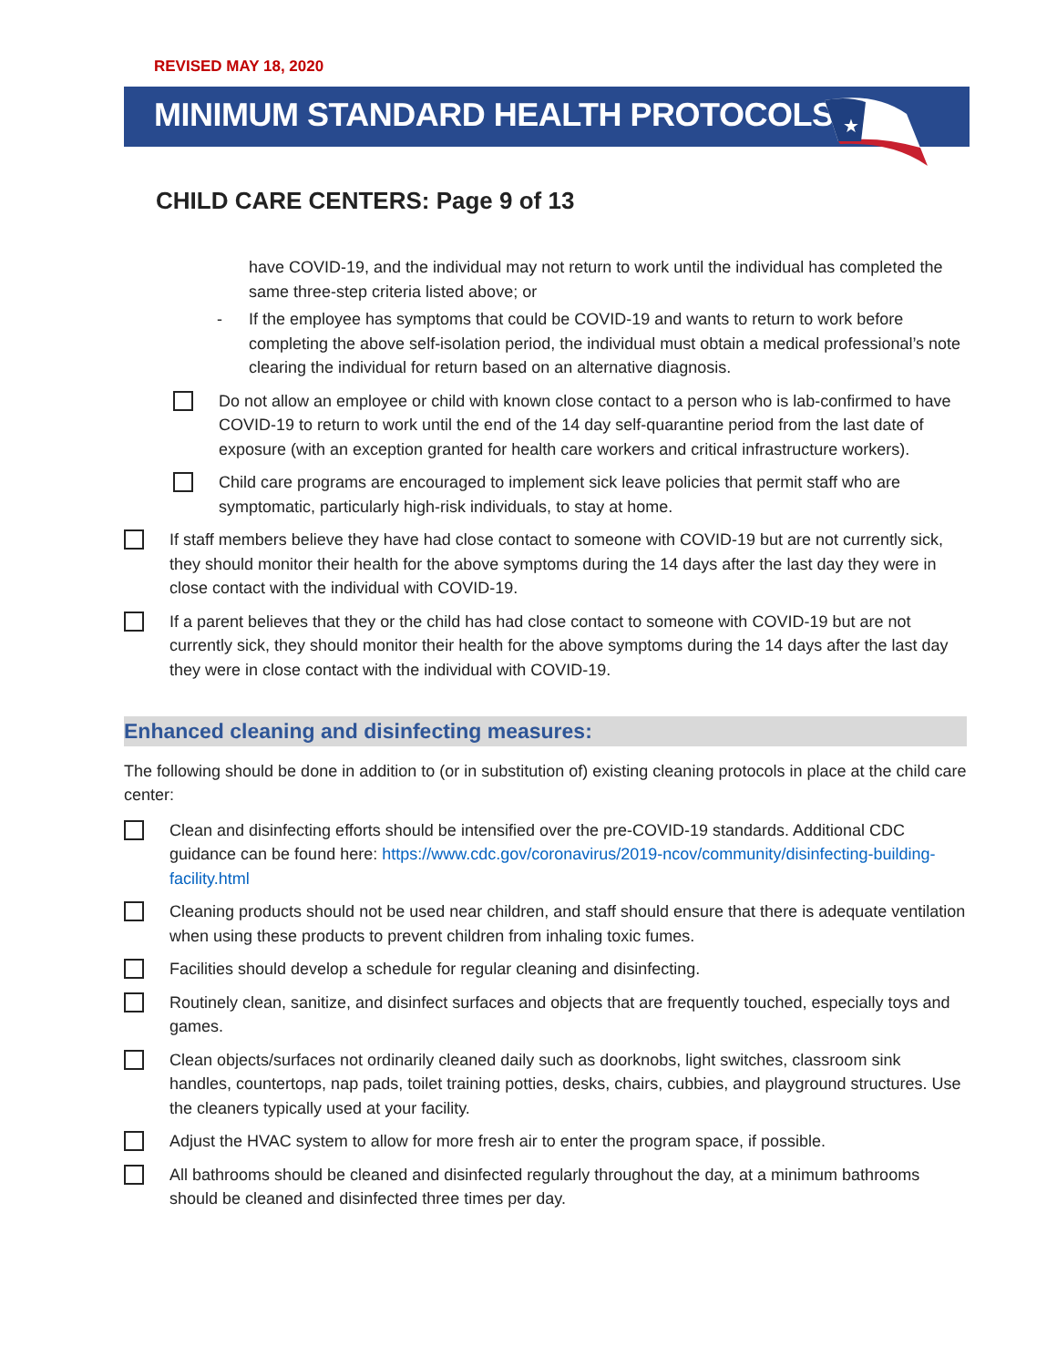REVISED MAY 18, 2020
MINIMUM STANDARD HEALTH PROTOCOLS
★
CHILD CARE CENTERS: Page 9 of 13
have COVID-19, and the individual may not return to work until the individual has completed the same three-step criteria listed above; or
- If the employee has symptoms that could be COVID-19 and wants to return to work before completing the above self-isolation period, the individual must obtain a medical professional’s note clearing the individual for return based on an alternative diagnosis.
Do not allow an employee or child with known close contact to a person who is lab-confirmed to have COVID-19 to return to work until the end of the 14 day self-quarantine period from the last date of exposure (with an exception granted for health care workers and critical infrastructure workers).
Child care programs are encouraged to implement sick leave policies that permit staff who are symptomatic, particularly high-risk individuals, to stay at home.
If staff members believe they have had close contact to someone with COVID-19 but are not currently sick, they should monitor their health for the above symptoms during the 14 days after the last day they were in close contact with the individual with COVID-19.
If a parent believes that they or the child has had close contact to someone with COVID-19 but are not currently sick, they should monitor their health for the above symptoms during the 14 days after the last day they were in close contact with the individual with COVID-19.
Enhanced cleaning and disinfecting measures:
The following should be done in addition to (or in substitution of) existing cleaning protocols in place at the child care center:
Clean and disinfecting efforts should be intensified over the pre-COVID-19 standards. Additional CDC guidance can be found here: https://www.cdc.gov/coronavirus/2019-ncov/community/disinfecting-building-facility.html
Cleaning products should not be used near children, and staff should ensure that there is adequate ventilation when using these products to prevent children from inhaling toxic fumes.
Facilities should develop a schedule for regular cleaning and disinfecting.
Routinely clean, sanitize, and disinfect surfaces and objects that are frequently touched, especially toys and games.
Clean objects/surfaces not ordinarily cleaned daily such as doorknobs, light switches, classroom sink handles, countertops, nap pads, toilet training potties, desks, chairs, cubbies, and playground structures. Use the cleaners typically used at your facility.
Adjust the HVAC system to allow for more fresh air to enter the program space, if possible.
All bathrooms should be cleaned and disinfected regularly throughout the day, at a minimum bathrooms should be cleaned and disinfected three times per day.